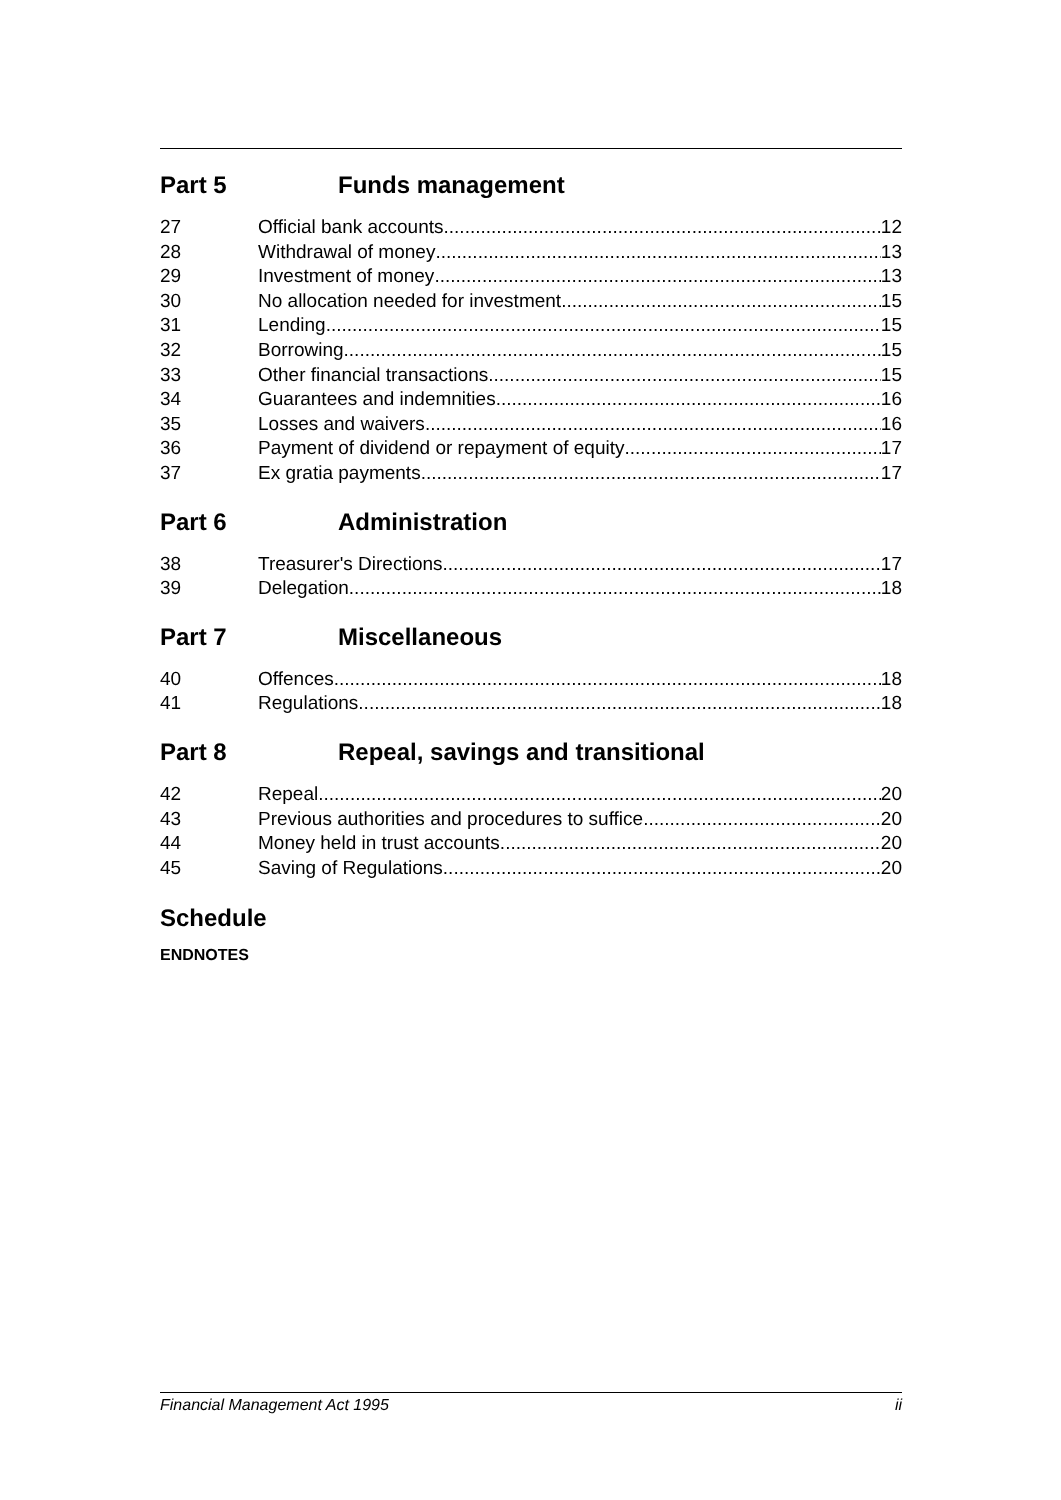Part 5 Funds management
27 Official bank accounts 12
28 Withdrawal of money 13
29 Investment of money 13
30 No allocation needed for investment 15
31 Lending 15
32 Borrowing 15
33 Other financial transactions 15
34 Guarantees and indemnities 16
35 Losses and waivers 16
36 Payment of dividend or repayment of equity 17
37 Ex gratia payments 17
Part 6 Administration
38 Treasurer's Directions 17
39 Delegation 18
Part 7 Miscellaneous
40 Offences 18
41 Regulations 18
Part 8 Repeal, savings and transitional
42 Repeal 20
43 Previous authorities and procedures to suffice 20
44 Money held in trust accounts 20
45 Saving of Regulations 20
Schedule
ENDNOTES
Financial Management Act 1995 ii